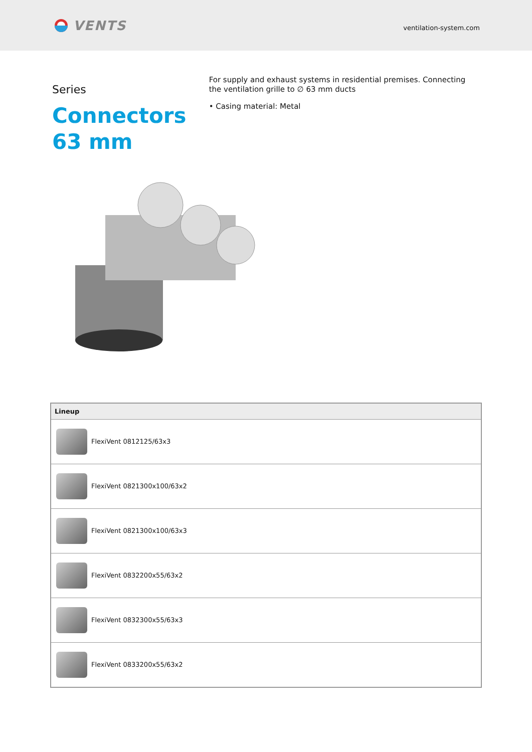VENTS
ventilation-system.com
Series Connectors 63 mm
For supply and exhaust systems in residential premises. Connecting the ventilation grille to ∅ 63 mm ducts
• Casing material: Metal
| Lineup |
| --- |
| FlexiVent 0812125/63x3 |
| FlexiVent 0821300x100/63x2 |
| FlexiVent 0821300x100/63x3 |
| FlexiVent 0832200x55/63x2 |
| FlexiVent 0832300x55/63x3 |
| FlexiVent 0833200x55/63x2 |